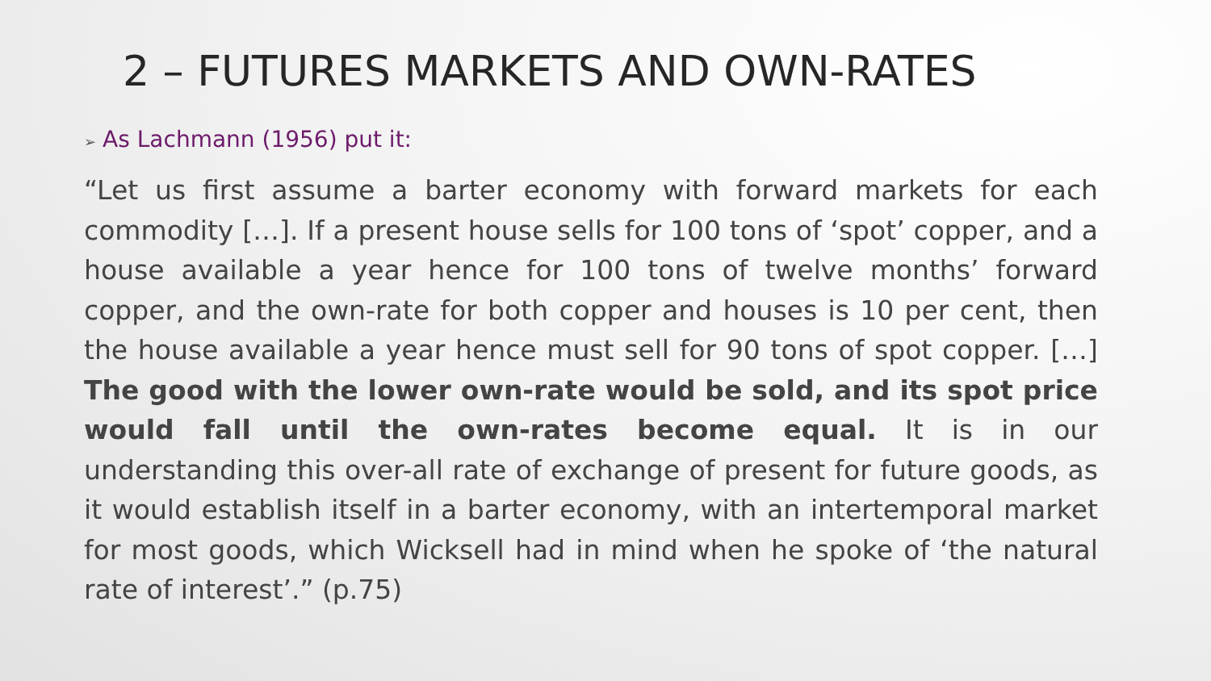2 – FUTURES MARKETS AND OWN-RATES
➢ As Lachmann (1956) put it:
“Let us first assume a barter economy with forward markets for each commodity […]. If a present house sells for 100 tons of ‘spot’ copper, and a house available a year hence for 100 tons of twelve months’ forward copper, and the own-rate for both copper and houses is 10 per cent, then the house available a year hence must sell for 90 tons of spot copper. […] The good with the lower own-rate would be sold, and its spot price would fall until the own-rates become equal. It is in our understanding this over-all rate of exchange of present for future goods, as it would establish itself in a barter economy, with an intertemporal market for most goods, which Wicksell had in mind when he spoke of ‘the natural rate of interest’.” (p.75)